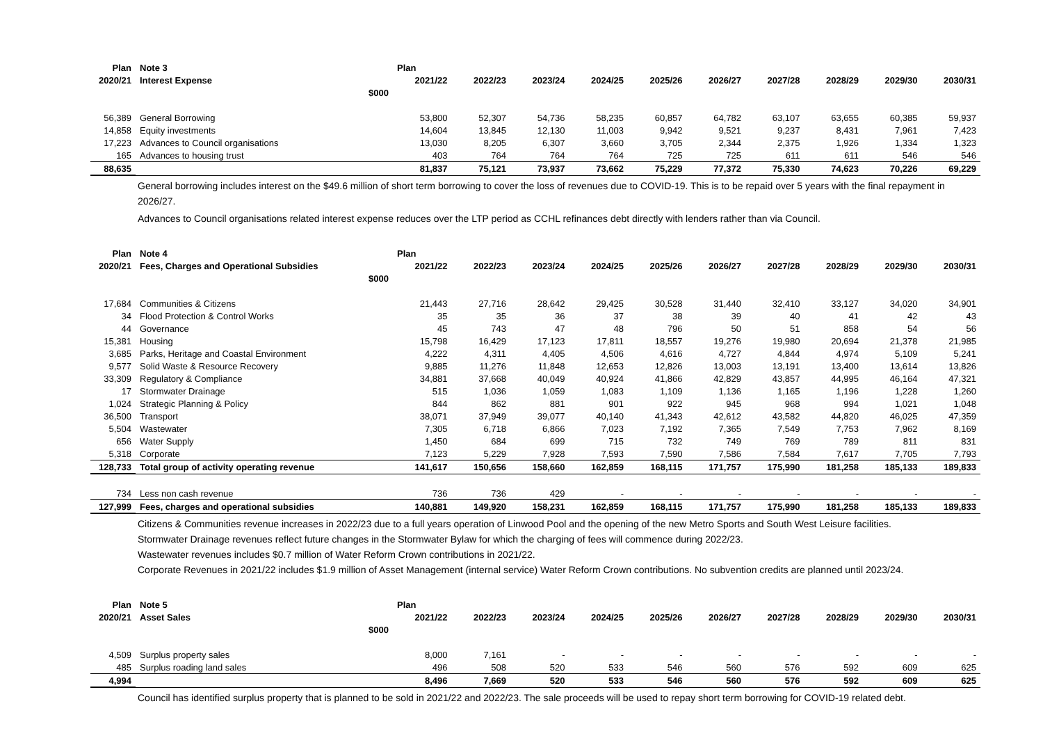| Plan | Note 3 | | Plan | | | | | | | | | |
| --- | --- | --- | --- | --- | --- | --- | --- | --- | --- | --- | --- | --- |
| 2020/21 | Interest Expense | | 2021/22 | 2022/23 | 2023/24 | 2024/25 | 2025/26 | 2026/27 | 2027/28 | 2028/29 | 2029/30 | 2030/31 |
| | | $000 | | | | | | | | | | |
| 56,389 | General Borrowing | | 53,800 | 52,307 | 54,736 | 58,235 | 60,857 | 64,782 | 63,107 | 63,655 | 60,385 | 59,937 |
| 14,858 | Equity investments | | 14,604 | 13,845 | 12,130 | 11,003 | 9,942 | 9,521 | 9,237 | 8,431 | 7,961 | 7,423 |
| 17,223 | Advances to Council organisations | | 13,030 | 8,205 | 6,307 | 3,660 | 3,705 | 2,344 | 2,375 | 1,926 | 1,334 | 1,323 |
| 165 | Advances to housing trust | | 403 | 764 | 764 | 764 | 725 | 725 | 611 | 611 | 546 | 546 |
| 88,635 | | | 81,837 | 75,121 | 73,937 | 73,662 | 75,229 | 77,372 | 75,330 | 74,623 | 70,226 | 69,229 |
General borrowing includes interest on the $49.6 million of short term borrowing to cover the loss of revenues due to COVID-19. This is to be repaid over 5 years with the final repayment in 2026/27.
Advances to Council organisations related interest expense reduces over the LTP period as CCHL refinances debt directly with lenders rather than via Council.
| Plan | Note 4 | | Plan | | | | | | | | | |
| --- | --- | --- | --- | --- | --- | --- | --- | --- | --- | --- | --- | --- |
| 2020/21 | Fees, Charges and Operational Subsidies | | 2021/22 | 2022/23 | 2023/24 | 2024/25 | 2025/26 | 2026/27 | 2027/28 | 2028/29 | 2029/30 | 2030/31 |
| | | $000 | | | | | | | | | | |
| 17,684 | Communities & Citizens | | 21,443 | 27,716 | 28,642 | 29,425 | 30,528 | 31,440 | 32,410 | 33,127 | 34,020 | 34,901 |
| 34 | Flood Protection & Control Works | | 35 | 35 | 36 | 37 | 38 | 39 | 40 | 41 | 42 | 43 |
| 44 | Governance | | 45 | 743 | 47 | 48 | 796 | 50 | 51 | 858 | 54 | 56 |
| 15,381 | Housing | | 15,798 | 16,429 | 17,123 | 17,811 | 18,557 | 19,276 | 19,980 | 20,694 | 21,378 | 21,985 |
| 3,685 | Parks, Heritage and Coastal Environment | | 4,222 | 4,311 | 4,405 | 4,506 | 4,616 | 4,727 | 4,844 | 4,974 | 5,109 | 5,241 |
| 9,577 | Solid Waste & Resource Recovery | | 9,885 | 11,276 | 11,848 | 12,653 | 12,826 | 13,003 | 13,191 | 13,400 | 13,614 | 13,826 |
| 33,309 | Regulatory & Compliance | | 34,881 | 37,668 | 40,049 | 40,924 | 41,866 | 42,829 | 43,857 | 44,995 | 46,164 | 47,321 |
| 17 | Stormwater Drainage | | 515 | 1,036 | 1,059 | 1,083 | 1,109 | 1,136 | 1,165 | 1,196 | 1,228 | 1,260 |
| 1,024 | Strategic Planning & Policy | | 844 | 862 | 881 | 901 | 922 | 945 | 968 | 994 | 1,021 | 1,048 |
| 36,500 | Transport | | 38,071 | 37,949 | 39,077 | 40,140 | 41,343 | 42,612 | 43,582 | 44,820 | 46,025 | 47,359 |
| 5,504 | Wastewater | | 7,305 | 6,718 | 6,866 | 7,023 | 7,192 | 7,365 | 7,549 | 7,753 | 7,962 | 8,169 |
| 656 | Water Supply | | 1,450 | 684 | 699 | 715 | 732 | 749 | 769 | 789 | 811 | 831 |
| 5,318 | Corporate | | 7,123 | 5,229 | 7,928 | 7,593 | 7,590 | 7,586 | 7,584 | 7,617 | 7,705 | 7,793 |
| 128,733 | Total group of activity operating revenue | | 141,617 | 150,656 | 158,660 | 162,859 | 168,115 | 171,757 | 175,990 | 181,258 | 185,133 | 189,833 |
| 734 | Less non cash revenue | | 736 | 736 | 429 | - | - | - | - | - | - | - |
| 127,999 | Fees, charges and operational subsidies | | 140,881 | 149,920 | 158,231 | 162,859 | 168,115 | 171,757 | 175,990 | 181,258 | 185,133 | 189,833 |
Citizens & Communities revenue increases in 2022/23 due to a full years operation of Linwood Pool and the opening of the new Metro Sports and South West Leisure facilities.
Stormwater Drainage revenues reflect future changes in the Stormwater Bylaw for which the charging of fees will commence during 2022/23.
Wastewater revenues includes $0.7 million of Water Reform Crown contributions in 2021/22.
Corporate Revenues in 2021/22 includes $1.9 million of Asset Management (internal service) Water Reform Crown contributions. No subvention credits are planned until 2023/24.
| Plan | Note 5 | | Plan | | | | | | | | | |
| --- | --- | --- | --- | --- | --- | --- | --- | --- | --- | --- | --- | --- |
| 2020/21 | Asset Sales | | 2021/22 | 2022/23 | 2023/24 | 2024/25 | 2025/26 | 2026/27 | 2027/28 | 2028/29 | 2029/30 | 2030/31 |
| | | $000 | | | | | | | | | | |
| 4,509 | Surplus property sales | | 8,000 | 7,161 | - | - | - | - | - | - | - | - |
| 485 | Surplus roading land sales | | 496 | 508 | 520 | 533 | 546 | 560 | 576 | 592 | 609 | 625 |
| 4,994 | | | 8,496 | 7,669 | 520 | 533 | 546 | 560 | 576 | 592 | 609 | 625 |
Council has identified surplus property that is planned to be sold in 2021/22 and 2022/23. The sale proceeds will be used to repay short term borrowing for COVID-19 related debt.